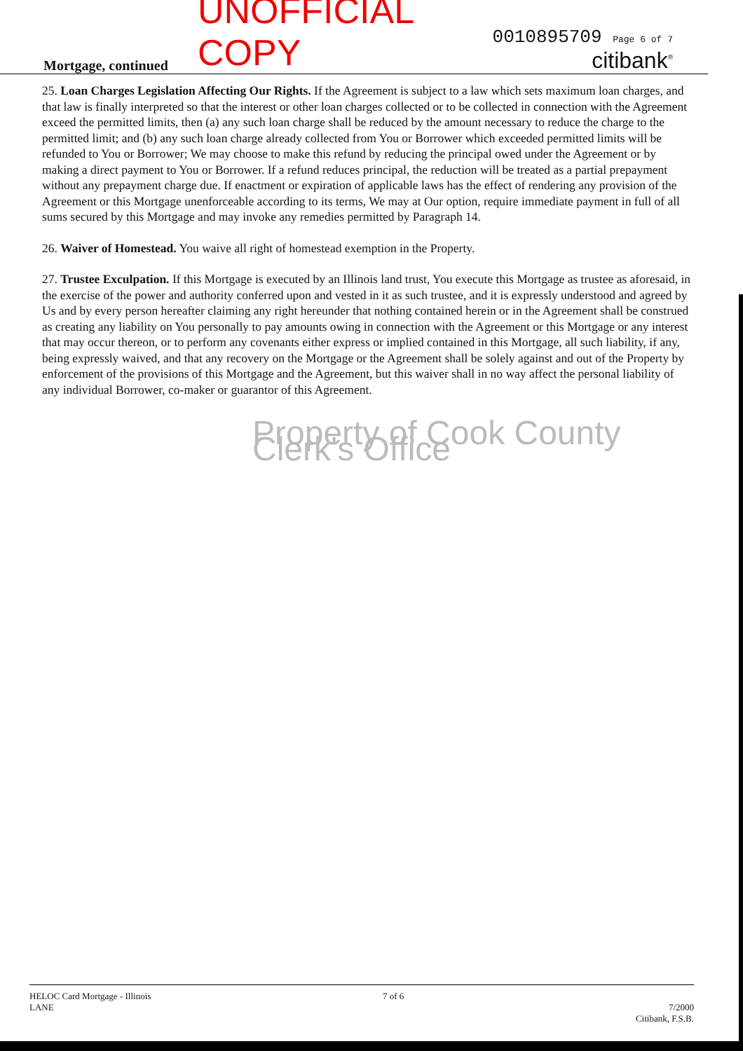Mortgage, continued
UNOFFICIAL COPY
0010895709 Page 6 of 7
citibank<sup>®</sup>
25. Loan Charges Legislation Affecting Our Rights. If the Agreement is subject to a law which sets maximum loan charges, and that law is finally interpreted so that the interest or other loan charges collected or to be collected in connection with the Agreement exceed the permitted limits, then (a) any such loan charge shall be reduced by the amount necessary to reduce the charge to the permitted limit; and (b) any such loan charge already collected from You or Borrower which exceeded permitted limits will be refunded to You or Borrower; We may choose to make this refund by reducing the principal owed under the Agreement or by making a direct payment to You or Borrower. If a refund reduces principal, the reduction will be treated as a partial prepayment without any prepayment charge due. If enactment or expiration of applicable laws has the effect of rendering any provision of the Agreement or this Mortgage unenforceable according to its terms, We may at Our option, require immediate payment in full of all sums secured by this Mortgage and may invoke any remedies permitted by Paragraph 14.
26. Waiver of Homestead. You waive all right of homestead exemption in the Property.
27. Trustee Exculpation. If this Mortgage is executed by an Illinois land trust, You execute this Mortgage as trustee as aforesaid, in the exercise of the power and authority conferred upon and vested in it as such trustee, and it is expressly understood and agreed by Us and by every person hereafter claiming any right hereunder that nothing contained herein or in the Agreement shall be construed as creating any liability on You personally to pay amounts owing in connection with the Agreement or this Mortgage or any interest that may occur thereon, or to perform any covenants either express or implied contained in this Mortgage, all such liability, if any, being expressly waived, and that any recovery on the Mortgage or the Agreement shall be solely against and out of the Property by enforcement of the provisions of this Mortgage and the Agreement, but this waiver shall in no way affect the personal liability of any individual Borrower, co-maker or guarantor of this Agreement.
Property of Cook County Clerk's Office
HELOC Card Mortgage - Illinois
LANE
7 of 6
7/2000
Citibank, F.S.B.